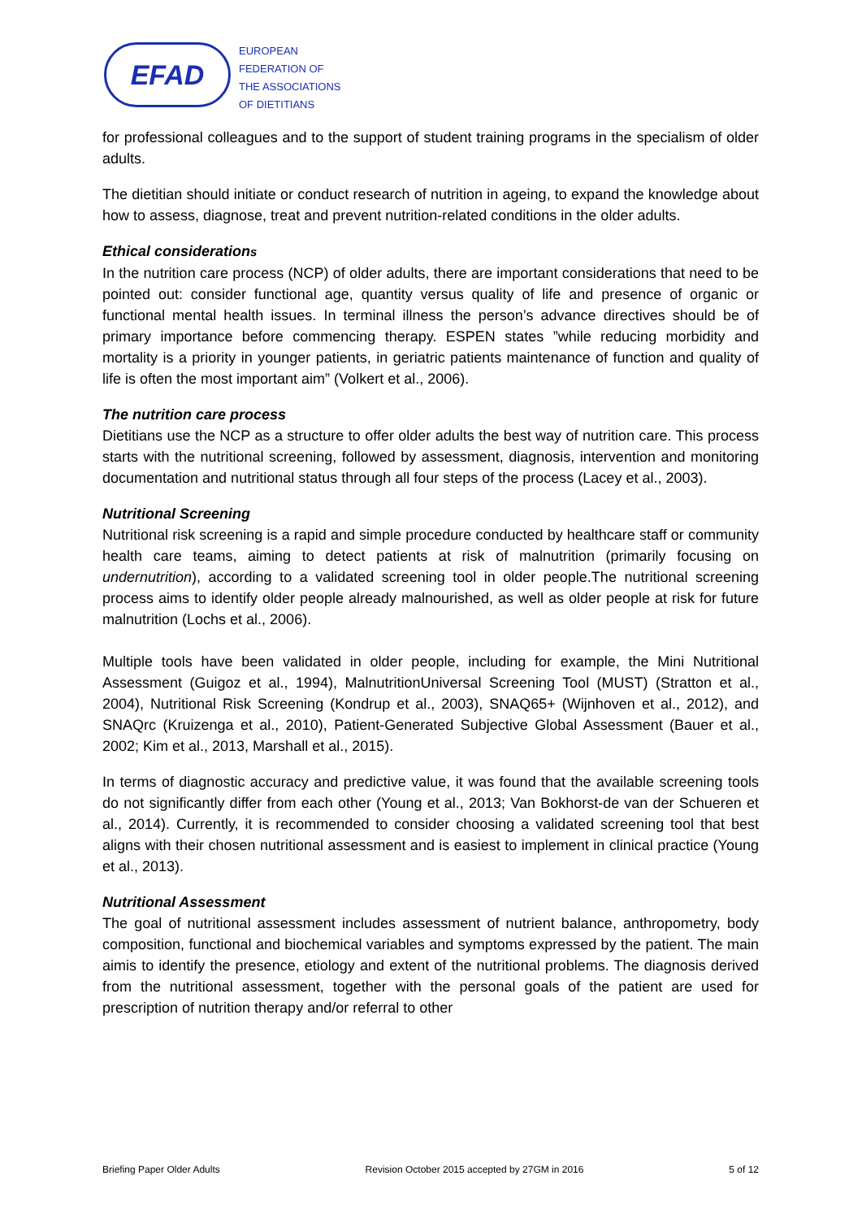EFAD
EUROPEAN
FEDERATION OF
THE ASSOCIATIONS
OF DIETITIANS
for professional colleagues and to the support of student training programs in the specialism of older adults.
The dietitian should initiate or conduct research of nutrition in ageing, to expand the knowledge about how to assess, diagnose, treat and prevent nutrition-related conditions in the older adults.
Ethical considerations
In the nutrition care process (NCP) of older adults, there are important considerations that need to be pointed out: consider functional age, quantity versus quality of life and presence of organic or functional mental health issues. In terminal illness the person’s advance directives should be of primary importance before commencing therapy. ESPEN states ”while reducing morbidity and mortality is a priority in younger patients, in geriatric patients maintenance of function and quality of life is often the most important aim” (Volkert et al., 2006).
The nutrition care process
Dietitians use the NCP as a structure to offer older adults the best way of nutrition care. This process starts with the nutritional screening, followed by assessment, diagnosis, intervention and monitoring documentation and nutritional status through all four steps of the process (Lacey et al., 2003).
Nutritional Screening
Nutritional risk screening is a rapid and simple procedure conducted by healthcare staff or community health care teams, aiming to detect patients at risk of malnutrition (primarily focusing on undernutrition), according to a validated screening tool in older people.The nutritional screening process aims to identify older people already malnourished, as well as older people at risk for future malnutrition (Lochs et al., 2006).
Multiple tools have been validated in older people, including for example, the Mini Nutritional Assessment (Guigoz et al., 1994), MalnutritionUniversal Screening Tool (MUST) (Stratton et al., 2004), Nutritional Risk Screening (Kondrup et al., 2003), SNAQ65+ (Wijnhoven et al., 2012), and SNAQrc (Kruizenga et al., 2010), Patient-Generated Subjective Global Assessment (Bauer et al., 2002; Kim et al., 2013, Marshall et al., 2015).
In terms of diagnostic accuracy and predictive value, it was found that the available screening tools do not significantly differ from each other (Young et al., 2013; Van Bokhorst-de van der Schueren et al., 2014). Currently, it is recommended to consider choosing a validated screening tool that best aligns with their chosen nutritional assessment and is easiest to implement in clinical practice (Young et al., 2013).
Nutritional Assessment
The goal of nutritional assessment includes assessment of nutrient balance, anthropometry, body composition, functional and biochemical variables and symptoms expressed by the patient. The main aimis to identify the presence, etiology and extent of the nutritional problems. The diagnosis derived from the nutritional assessment, together with the personal goals of the patient are used for prescription of nutrition therapy and/or referral to other
Briefing Paper Older Adults Revision October 2015 accepted by 27GM in 2016 5 of 12